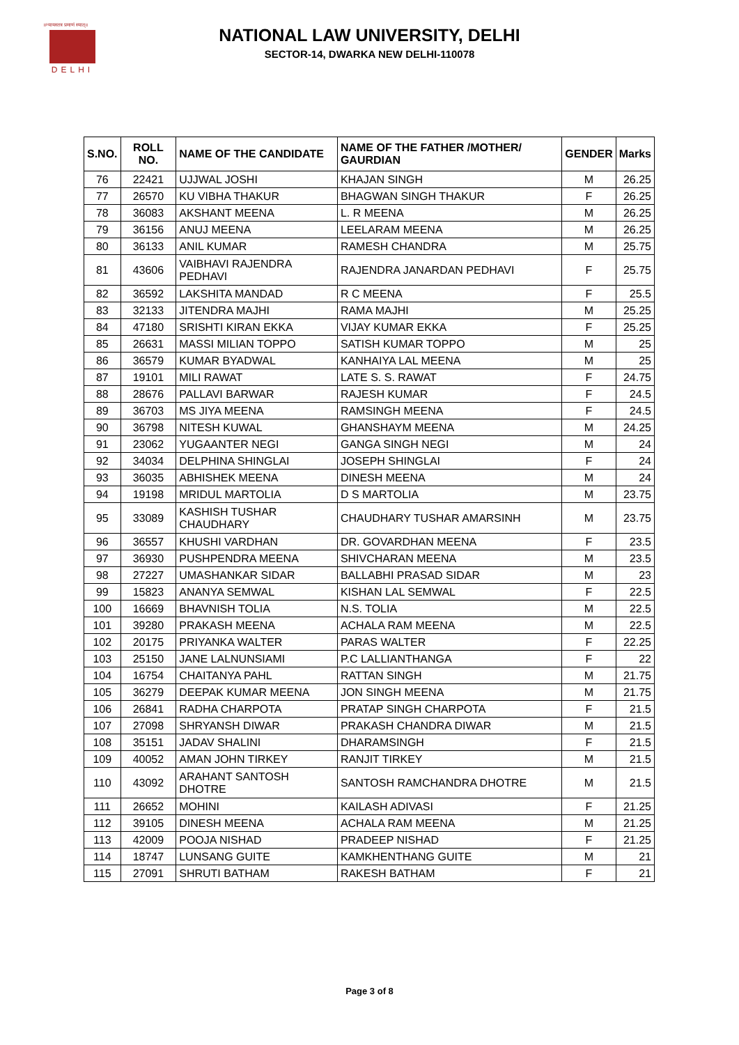॥न्यायस्तत्र प्रमाणं स्यात्॥
DELHI
NATIONAL LAW UNIVERSITY, DELHI
SECTOR-14, DWARKA NEW DELHI-110078
| S.NO. | ROLL NO. | NAME OF THE CANDIDATE | NAME OF THE FATHER /MOTHER/ GAURDIAN | GENDER | Marks |
| --- | --- | --- | --- | --- | --- |
| 76 | 22421 | UJJWAL JOSHI | KHAJAN SINGH | M | 26.25 |
| 77 | 26570 | KU VIBHA THAKUR | BHAGWAN SINGH THAKUR | F | 26.25 |
| 78 | 36083 | AKSHANT MEENA | L. R MEENA | M | 26.25 |
| 79 | 36156 | ANUJ MEENA | LEELARAM MEENA | M | 26.25 |
| 80 | 36133 | ANIL KUMAR | RAMESH CHANDRA | M | 25.75 |
| 81 | 43606 | VAIBHAVI RAJENDRA PEDHAVI | RAJENDRA JANARDAN PEDHAVI | F | 25.75 |
| 82 | 36592 | LAKSHITA MANDAD | R C MEENA | F | 25.5 |
| 83 | 32133 | JITENDRA MAJHI | RAMA MAJHI | M | 25.25 |
| 84 | 47180 | SRISHTI KIRAN EKKA | VIJAY KUMAR EKKA | F | 25.25 |
| 85 | 26631 | MASSI MILIAN TOPPO | SATISH KUMAR TOPPO | M | 25 |
| 86 | 36579 | KUMAR BYADWAL | KANHAIYA LAL MEENA | M | 25 |
| 87 | 19101 | MILI RAWAT | LATE S. S. RAWAT | F | 24.75 |
| 88 | 28676 | PALLAVI BARWAR | RAJESH KUMAR | F | 24.5 |
| 89 | 36703 | MS JIYA MEENA | RAMSINGH MEENA | F | 24.5 |
| 90 | 36798 | NITESH KUWAL | GHANSHAYM MEENA | M | 24.25 |
| 91 | 23062 | YUGAANTER NEGI | GANGA SINGH NEGI | M | 24 |
| 92 | 34034 | DELPHINA SHINGLAI | JOSEPH SHINGLAI | F | 24 |
| 93 | 36035 | ABHISHEK MEENA | DINESH MEENA | M | 24 |
| 94 | 19198 | MRIDUL MARTOLIA | D S MARTOLIA | M | 23.75 |
| 95 | 33089 | KASHISH TUSHAR CHAUDHARY | CHAUDHARY TUSHAR AMARSINH | M | 23.75 |
| 96 | 36557 | KHUSHI VARDHAN | DR. GOVARDHAN MEENA | F | 23.5 |
| 97 | 36930 | PUSHPENDRA MEENA | SHIVCHARAN MEENA | M | 23.5 |
| 98 | 27227 | UMASHANKAR SIDAR | BALLABHI PRASAD SIDAR | M | 23 |
| 99 | 15823 | ANANYA SEMWAL | KISHAN LAL SEMWAL | F | 22.5 |
| 100 | 16669 | BHAVNISH TOLIA | N.S. TOLIA | M | 22.5 |
| 101 | 39280 | PRAKASH MEENA | ACHALA RAM MEENA | M | 22.5 |
| 102 | 20175 | PRIYANKA WALTER | PARAS WALTER | F | 22.25 |
| 103 | 25150 | JANE LALNUNSIAMI | P.C LALLIANTHANGA | F | 22 |
| 104 | 16754 | CHAITANYA PAHL | RATTAN SINGH | M | 21.75 |
| 105 | 36279 | DEEPAK KUMAR MEENA | JON SINGH MEENA | M | 21.75 |
| 106 | 26841 | RADHA CHARPOTA | PRATAP SINGH CHARPOTA | F | 21.5 |
| 107 | 27098 | SHRYANSH DIWAR | PRAKASH CHANDRA DIWAR | M | 21.5 |
| 108 | 35151 | JADAV SHALINI | DHARAMSINGH | F | 21.5 |
| 109 | 40052 | AMAN JOHN TIRKEY | RANJIT TIRKEY | M | 21.5 |
| 110 | 43092 | ARAHANT SANTOSH DHOTRE | SANTOSH RAMCHANDRA DHOTRE | M | 21.5 |
| 111 | 26652 | MOHINI | KAILASH ADIVASI | F | 21.25 |
| 112 | 39105 | DINESH MEENA | ACHALA RAM MEENA | M | 21.25 |
| 113 | 42009 | POOJA NISHAD | PRADEEP NISHAD | F | 21.25 |
| 114 | 18747 | LUNSANG GUITE | KAMKHENTHANG GUITE | M | 21 |
| 115 | 27091 | SHRUTI BATHAM | RAKESH BATHAM | F | 21 |
Page 3 of 8